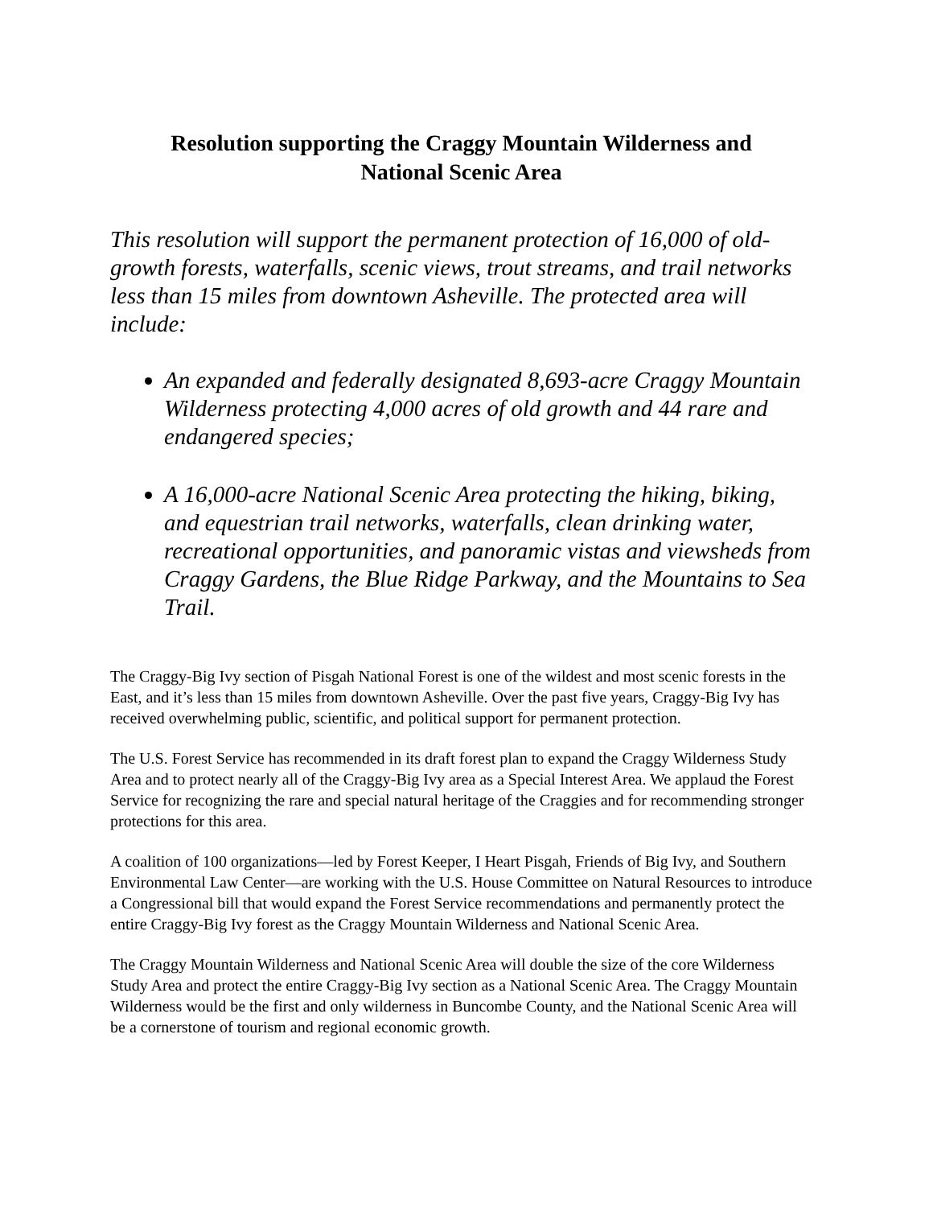Resolution supporting the Craggy Mountain Wilderness and
National Scenic Area
This resolution will support the permanent protection of 16,000 of old-growth forests, waterfalls, scenic views, trout streams, and trail networks less than 15 miles from downtown Asheville. The protected area will include:
An expanded and federally designated 8,693-acre Craggy Mountain Wilderness protecting 4,000 acres of old growth and 44 rare and endangered species;
A 16,000-acre National Scenic Area protecting the hiking, biking, and equestrian trail networks, waterfalls, clean drinking water, recreational opportunities, and panoramic vistas and viewsheds from Craggy Gardens, the Blue Ridge Parkway, and the Mountains to Sea Trail.
The Craggy-Big Ivy section of Pisgah National Forest is one of the wildest and most scenic forests in the East, and it’s less than 15 miles from downtown Asheville. Over the past five years, Craggy-Big Ivy has received overwhelming public, scientific, and political support for permanent protection.
The U.S. Forest Service has recommended in its draft forest plan to expand the Craggy Wilderness Study Area and to protect nearly all of the Craggy-Big Ivy area as a Special Interest Area. We applaud the Forest Service for recognizing the rare and special natural heritage of the Craggies and for recommending stronger protections for this area.
A coalition of 100 organizations—led by Forest Keeper, I Heart Pisgah, Friends of Big Ivy, and Southern Environmental Law Center—are working with the U.S. House Committee on Natural Resources to introduce a Congressional bill that would expand the Forest Service recommendations and permanently protect the entire Craggy-Big Ivy forest as the Craggy Mountain Wilderness and National Scenic Area.
The Craggy Mountain Wilderness and National Scenic Area will double the size of the core Wilderness Study Area and protect the entire Craggy-Big Ivy section as a National Scenic Area. The Craggy Mountain Wilderness would be the first and only wilderness in Buncombe County, and the National Scenic Area will be a cornerstone of tourism and regional economic growth.